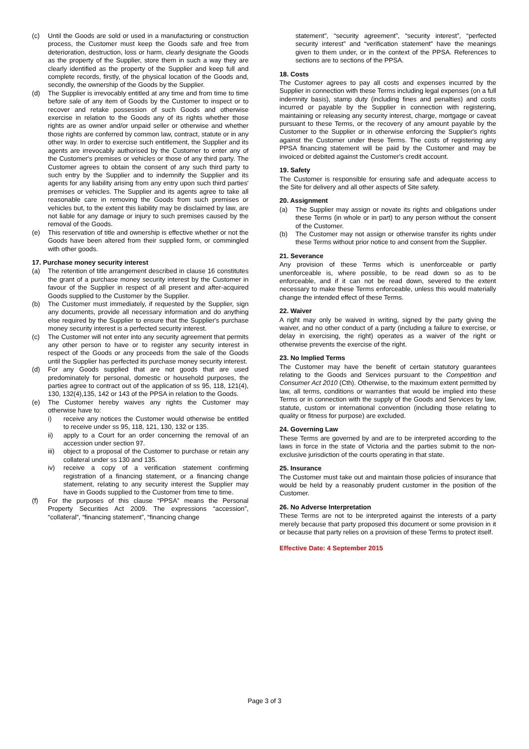(c) Until the Goods are sold or used in a manufacturing or construction process, the Customer must keep the Goods safe and free from deterioration, destruction, loss or harm, clearly designate the Goods as the property of the Supplier, store them in such a way they are clearly identified as the property of the Supplier and keep full and complete records, firstly, of the physical location of the Goods and, secondly, the ownership of the Goods by the Supplier.
(d) The Supplier is irrevocably entitled at any time and from time to time before sale of any item of Goods by the Customer to inspect or to recover and retake possession of such Goods and otherwise exercise in relation to the Goods any of its rights whether those rights are as owner and/or unpaid seller or otherwise and whether those rights are conferred by common law, contract, statute or in any other way. In order to exercise such entitlement, the Supplier and its agents are irrevocably authorised by the Customer to enter any of the Customer's premises or vehicles or those of any third party. The Customer agrees to obtain the consent of any such third party to such entry by the Supplier and to indemnify the Supplier and its agents for any liability arising from any entry upon such third parties' premises or vehicles. The Supplier and its agents agree to take all reasonable care in removing the Goods from such premises or vehicles but, to the extent this liability may be disclaimed by law, are not liable for any damage or injury to such premises caused by the removal of the Goods.
(e) This reservation of title and ownership is effective whether or not the Goods have been altered from their supplied form, or commingled with other goods.
17. Purchase money security interest
(a) The retention of title arrangement described in clause 16 constitutes the grant of a purchase money security interest by the Customer in favour of the Supplier in respect of all present and after-acquired Goods supplied to the Customer by the Supplier.
(b) The Customer must immediately, if requested by the Supplier, sign any documents, provide all necessary information and do anything else required by the Supplier to ensure that the Supplier's purchase money security interest is a perfected security interest.
(c) The Customer will not enter into any security agreement that permits any other person to have or to register any security interest in respect of the Goods or any proceeds from the sale of the Goods until the Supplier has perfected its purchase money security interest.
(d) For any Goods supplied that are not goods that are used predominately for personal, domestic or household purposes, the parties agree to contract out of the application of ss 95, 118, 121(4), 130, 132(4),135, 142 or 143 of the PPSA in relation to the Goods.
(e) The Customer hereby waives any rights the Customer may otherwise have to:
i) receive any notices the Customer would otherwise be entitled to receive under ss 95, 118, 121, 130, 132 or 135.
ii) apply to a Court for an order concerning the removal of an accession under section 97.
iii) object to a proposal of the Customer to purchase or retain any collateral under ss 130 and 135.
iv) receive a copy of a verification statement confirming registration of a financing statement, or a financing change statement, relating to any security interest the Supplier may have in Goods supplied to the Customer from time to time.
(f) For the purposes of this clause “PPSA” means the Personal Property Securities Act 2009. The expressions “accession”, “collateral”, “financing statement”, “financing change
statement”, “security agreement”, “security interest”, “perfected security interest” and “verification statement” have the meanings given to them under, or in the context of the PPSA. References to sections are to sections of the PPSA.
18. Costs
The Customer agrees to pay all costs and expenses incurred by the Supplier in connection with these Terms including legal expenses (on a full indemnity basis), stamp duty (including fines and penalties) and costs incurred or payable by the Supplier in connection with registering, maintaining or releasing any security interest, charge, mortgage or caveat pursuant to these Terms, or the recovery of any amount payable by the Customer to the Supplier or in otherwise enforcing the Supplier's rights against the Customer under these Terms. The costs of registering any PPSA financing statement will be paid by the Customer and may be invoiced or debited against the Customer's credit account.
19. Safety
The Customer is responsible for ensuring safe and adequate access to the Site for delivery and all other aspects of Site safety.
20. Assignment
(a) The Supplier may assign or novate its rights and obligations under these Terms (in whole or in part) to any person without the consent of the Customer.
(b) The Customer may not assign or otherwise transfer its rights under these Terms without prior notice to and consent from the Supplier.
21. Severance
Any provision of these Terms which is unenforceable or partly unenforceable is, where possible, to be read down so as to be enforceable, and if it can not be read down, severed to the extent necessary to make these Terms enforceable, unless this would materially change the intended effect of these Terms.
22. Waiver
A right may only be waived in writing, signed by the party giving the waiver, and no other conduct of a party (including a failure to exercise, or delay in exercising, the right) operates as a waiver of the right or otherwise prevents the exercise of the right.
23. No Implied Terms
The Customer may have the benefit of certain statutory guarantees relating to the Goods and Services pursuant to the Competition and Consumer Act 2010 (Cth). Otherwise, to the maximum extent permitted by law, all terms, conditions or warranties that would be implied into these Terms or in connection with the supply of the Goods and Services by law, statute, custom or international convention (including those relating to quality or fitness for purpose) are excluded.
24. Governing Law
These Terms are governed by and are to be interpreted according to the laws in force in the state of Victoria and the parties submit to the non-exclusive jurisdiction of the courts operating in that state.
25. Insurance
The Customer must take out and maintain those policies of insurance that would be held by a reasonably prudent customer in the position of the Customer.
26. No Adverse Interpretation
These Terms are not to be interpreted against the interests of a party merely because that party proposed this document or some provision in it or because that party relies on a provision of these Terms to protect itself.
Effective Date: 4 September 2015
Page 3 of 3